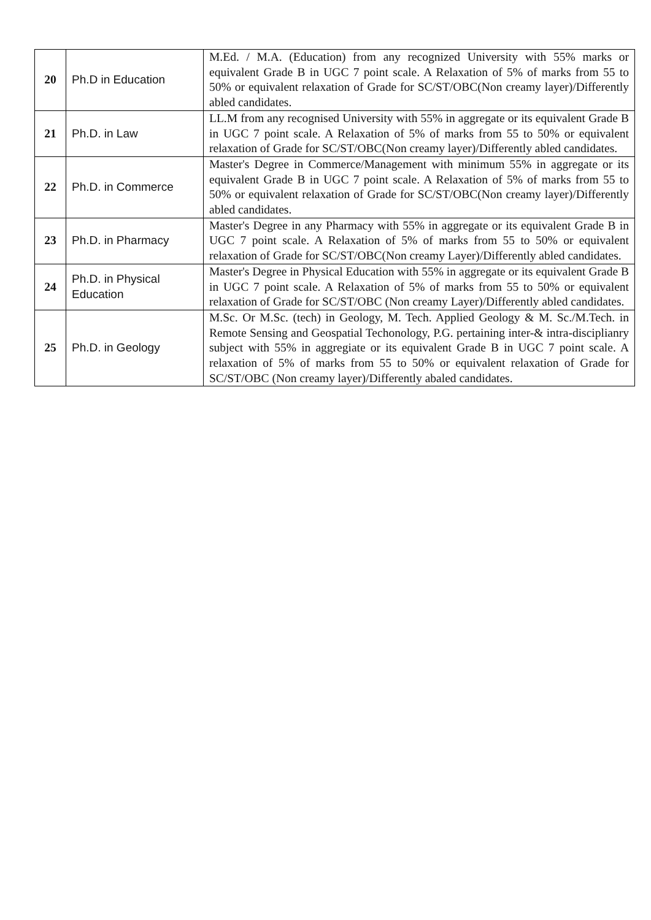| 20 | Ph.D in Education | M.Ed. / M.A. (Education) from any recognized University with 55% marks or equivalent Grade B in UGC 7 point scale. A Relaxation of 5% of marks from 55 to 50% or equivalent relaxation of Grade for SC/ST/OBC(Non creamy layer)/Differently abled candidates. |
| 21 | Ph.D. in Law | LL.M from any recognised University with 55% in aggregate or its equivalent Grade B in UGC 7 point scale. A Relaxation of 5% of marks from 55 to 50% or equivalent relaxation of Grade for SC/ST/OBC(Non creamy layer)/Differently abled candidates. |
| 22 | Ph.D. in Commerce | Master's Degree in Commerce/Management with minimum 55% in aggregate or its equivalent Grade B in UGC 7 point scale. A Relaxation of 5% of marks from 55 to 50% or equivalent relaxation of Grade for SC/ST/OBC(Non creamy layer)/Differently abled candidates. |
| 23 | Ph.D. in Pharmacy | Master's Degree in any Pharmacy with 55% in aggregate or its equivalent Grade B in UGC 7 point scale. A Relaxation of 5% of marks from 55 to 50% or equivalent relaxation of Grade for SC/ST/OBC(Non creamy Layer)/Differently abled candidates. |
| 24 | Ph.D. in Physical Education | Master's Degree in Physical Education with 55% in aggregate or its equivalent Grade B in UGC 7 point scale. A Relaxation of 5% of marks from 55 to 50% or equivalent relaxation of Grade for SC/ST/OBC (Non creamy Layer)/Differently abled candidates. |
| 25 | Ph.D. in Geology | M.Sc. Or M.Sc. (tech) in Geology, M. Tech. Applied Geology & M. Sc./M.Tech. in Remote Sensing and Geospatial Techonology, P.G. pertaining inter-& intra-disciplianry subject with 55% in aggregiate or its equivalent Grade B in UGC 7 point scale. A relaxation of 5% of marks from 55 to 50% or equivalent relaxation of Grade for SC/ST/OBC (Non creamy layer)/Differently abaled candidates. |